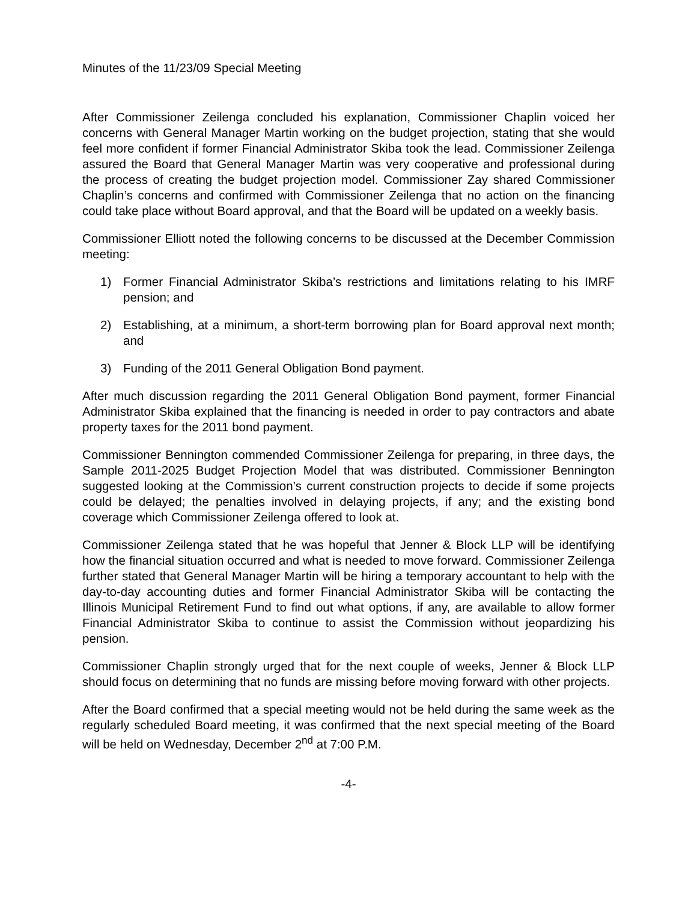Minutes of the 11/23/09 Special Meeting
After Commissioner Zeilenga concluded his explanation, Commissioner Chaplin voiced her concerns with General Manager Martin working on the budget projection, stating that she would feel more confident if former Financial Administrator Skiba took the lead. Commissioner Zeilenga assured the Board that General Manager Martin was very cooperative and professional during the process of creating the budget projection model. Commissioner Zay shared Commissioner Chaplin’s concerns and confirmed with Commissioner Zeilenga that no action on the financing could take place without Board approval, and that the Board will be updated on a weekly basis.
Commissioner Elliott noted the following concerns to be discussed at the December Commission meeting:
1) Former Financial Administrator Skiba’s restrictions and limitations relating to his IMRF pension; and
2) Establishing, at a minimum, a short-term borrowing plan for Board approval next month; and
3) Funding of the 2011 General Obligation Bond payment.
After much discussion regarding the 2011 General Obligation Bond payment, former Financial Administrator Skiba explained that the financing is needed in order to pay contractors and abate property taxes for the 2011 bond payment.
Commissioner Bennington commended Commissioner Zeilenga for preparing, in three days, the Sample 2011-2025 Budget Projection Model that was distributed. Commissioner Bennington suggested looking at the Commission’s current construction projects to decide if some projects could be delayed; the penalties involved in delaying projects, if any; and the existing bond coverage which Commissioner Zeilenga offered to look at.
Commissioner Zeilenga stated that he was hopeful that Jenner & Block LLP will be identifying how the financial situation occurred and what is needed to move forward. Commissioner Zeilenga further stated that General Manager Martin will be hiring a temporary accountant to help with the day-to-day accounting duties and former Financial Administrator Skiba will be contacting the Illinois Municipal Retirement Fund to find out what options, if any, are available to allow former Financial Administrator Skiba to continue to assist the Commission without jeopardizing his pension.
Commissioner Chaplin strongly urged that for the next couple of weeks, Jenner & Block LLP should focus on determining that no funds are missing before moving forward with other projects.
After the Board confirmed that a special meeting would not be held during the same week as the regularly scheduled Board meeting, it was confirmed that the next special meeting of the Board will be held on Wednesday, December 2<sup>nd</sup> at 7:00 P.M.
-4-